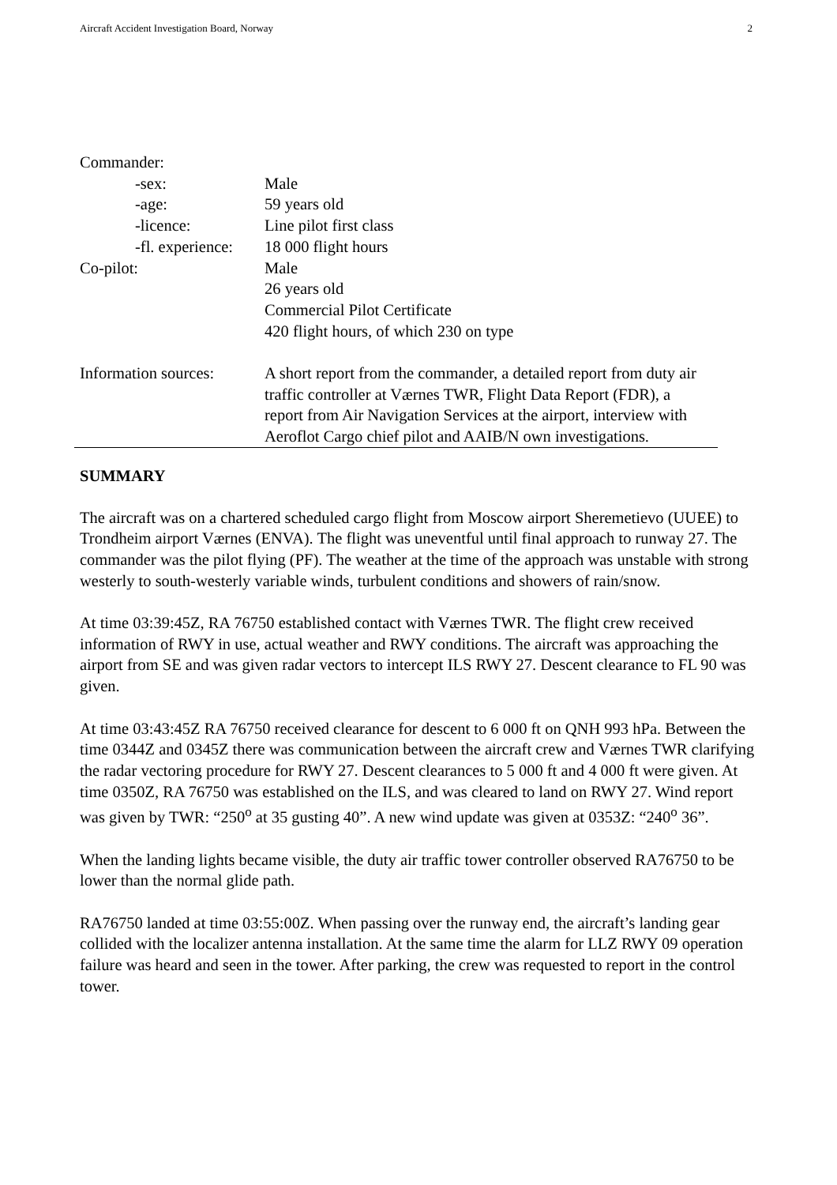Aircraft Accident Investigation Board, Norway 2
Commander:
-sex: Male
-age: 59 years old
-licence: Line pilot first class
-fl. experience:
18 000 flight hours
Co-pilot: Male
26 years old
Commercial Pilot Certificate
420 flight hours, of which 230 on type
Information sources:
A short report from the commander, a detailed report from duty air traffic controller at Værnes TWR, Flight Data Report (FDR), a report from Air Navigation Services at the airport, interview with Aeroflot Cargo chief pilot and AAIB/N own investigations.
SUMMARY
The aircraft was on a chartered scheduled cargo flight from Moscow airport Sheremetievo (UUEE) to Trondheim airport Værnes (ENVA). The flight was uneventful until final approach to runway 27. The commander was the pilot flying (PF). The weather at the time of the approach was unstable with strong westerly to south-westerly variable winds, turbulent conditions and showers of rain/snow.
At time 03:39:45Z, RA 76750 established contact with Værnes TWR. The flight crew received information of RWY in use, actual weather and RWY conditions. The aircraft was approaching the airport from SE and was given radar vectors to intercept ILS RWY 27. Descent clearance to FL 90 was given.
At time 03:43:45Z RA 76750 received clearance for descent to 6 000 ft on QNH 993 hPa. Between the time 0344Z and 0345Z there was communication between the aircraft crew and Værnes TWR clarifying the radar vectoring procedure for RWY 27. Descent clearances to 5 000 ft and 4 000 ft were given. At time 0350Z, RA 76750 was established on the ILS, and was cleared to land on RWY 27. Wind report was given by TWR: “250<sup>o</sup> at 35 gusting 40”. A new wind update was given at 0353Z: “240<sup>o</sup> 36”.
When the landing lights became visible, the duty air traffic tower controller observed RA76750 to be lower than the normal glide path.
RA76750 landed at time 03:55:00Z. When passing over the runway end, the aircraft’s landing gear collided with the localizer antenna installation. At the same time the alarm for LLZ RWY 09 operation failure was heard and seen in the tower. After parking, the crew was requested to report in the control tower.